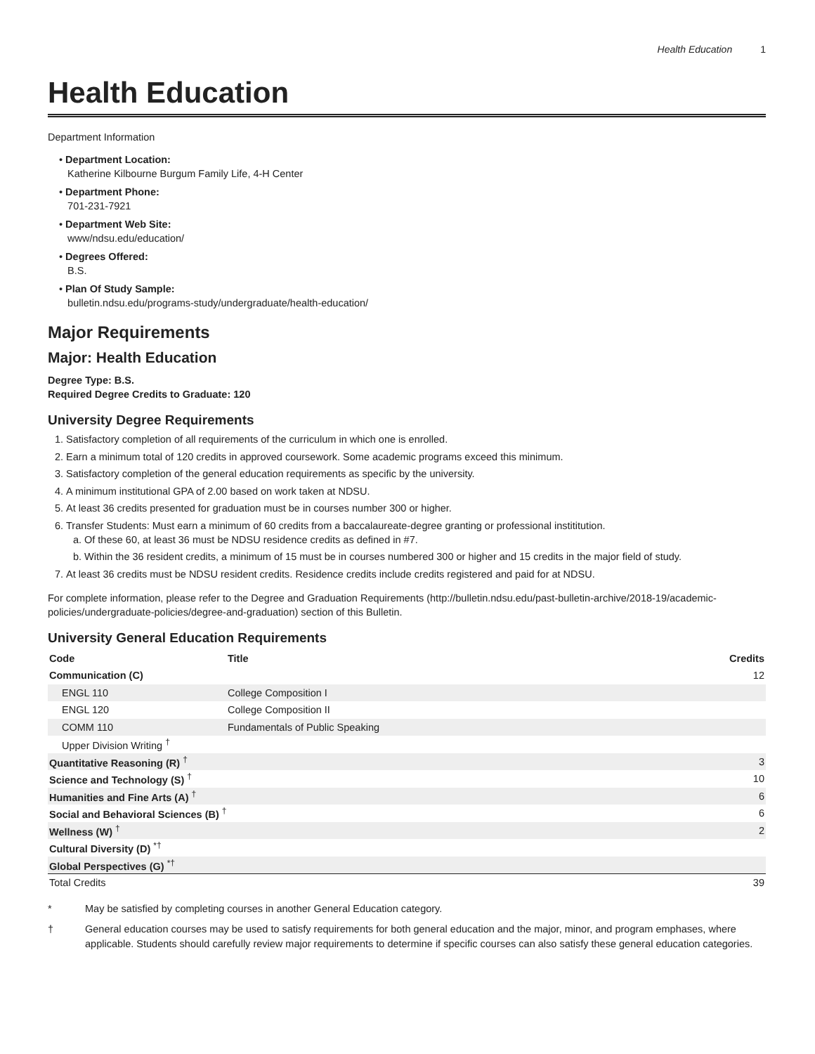Health Education 1
Health Education
Department Information
• Department Location:
Katherine Kilbourne Burgum Family Life, 4-H Center
• Department Phone:
701-231-7921
• Department Web Site:
www/ndsu.edu/education/
• Degrees Offered:
B.S.
• Plan Of Study Sample:
bulletin.ndsu.edu/programs-study/undergraduate/health-education/
Major Requirements
Major: Health Education
Degree Type: B.S.
Required Degree Credits to Graduate: 120
University Degree Requirements
1. Satisfactory completion of all requirements of the curriculum in which one is enrolled.
2. Earn a minimum total of 120 credits in approved coursework. Some academic programs exceed this minimum.
3. Satisfactory completion of the general education requirements as specific by the university.
4. A minimum institutional GPA of 2.00 based on work taken at NDSU.
5. At least 36 credits presented for graduation must be in courses number 300 or higher.
6. Transfer Students: Must earn a minimum of 60 credits from a baccalaureate-degree granting or professional instititution.
a. Of these 60, at least 36 must be NDSU residence credits as defined in #7.
b. Within the 36 resident credits, a minimum of 15 must be in courses numbered 300 or higher and 15 credits in the major field of study.
7. At least 36 credits must be NDSU resident credits. Residence credits include credits registered and paid for at NDSU.
For complete information, please refer to the Degree and Graduation Requirements (http://bulletin.ndsu.edu/past-bulletin-archive/2018-19/academic-policies/undergraduate-policies/degree-and-graduation) section of this Bulletin.
University General Education Requirements
| Code | Title | Credits |
| --- | --- | --- |
| Communication (C) | | 12 |
| ENGL 110 | College Composition I | |
| ENGL 120 | College Composition II | |
| COMM 110 | Fundamentals of Public Speaking | |
| Upper Division Writing <sup>†</sup> | | |
| Quantitative Reasoning (R) <sup>†</sup> | | 3 |
| Science and Technology (S) <sup>†</sup> | | 10 |
| Humanities and Fine Arts (A) <sup>†</sup> | | 6 |
| Social and Behavioral Sciences (B) <sup>†</sup> | | 6 |
| Wellness (W) <sup>†</sup> | | 2 |
| Cultural Diversity (D) <sup>*†</sup> | | |
| Global Perspectives (G) <sup>*†</sup> | | |
| Total Credits | | 39 |
* May be satisfied by completing courses in another General Education category.
† General education courses may be used to satisfy requirements for both general education and the major, minor, and program emphases, where applicable. Students should carefully review major requirements to determine if specific courses can also satisfy these general education categories.